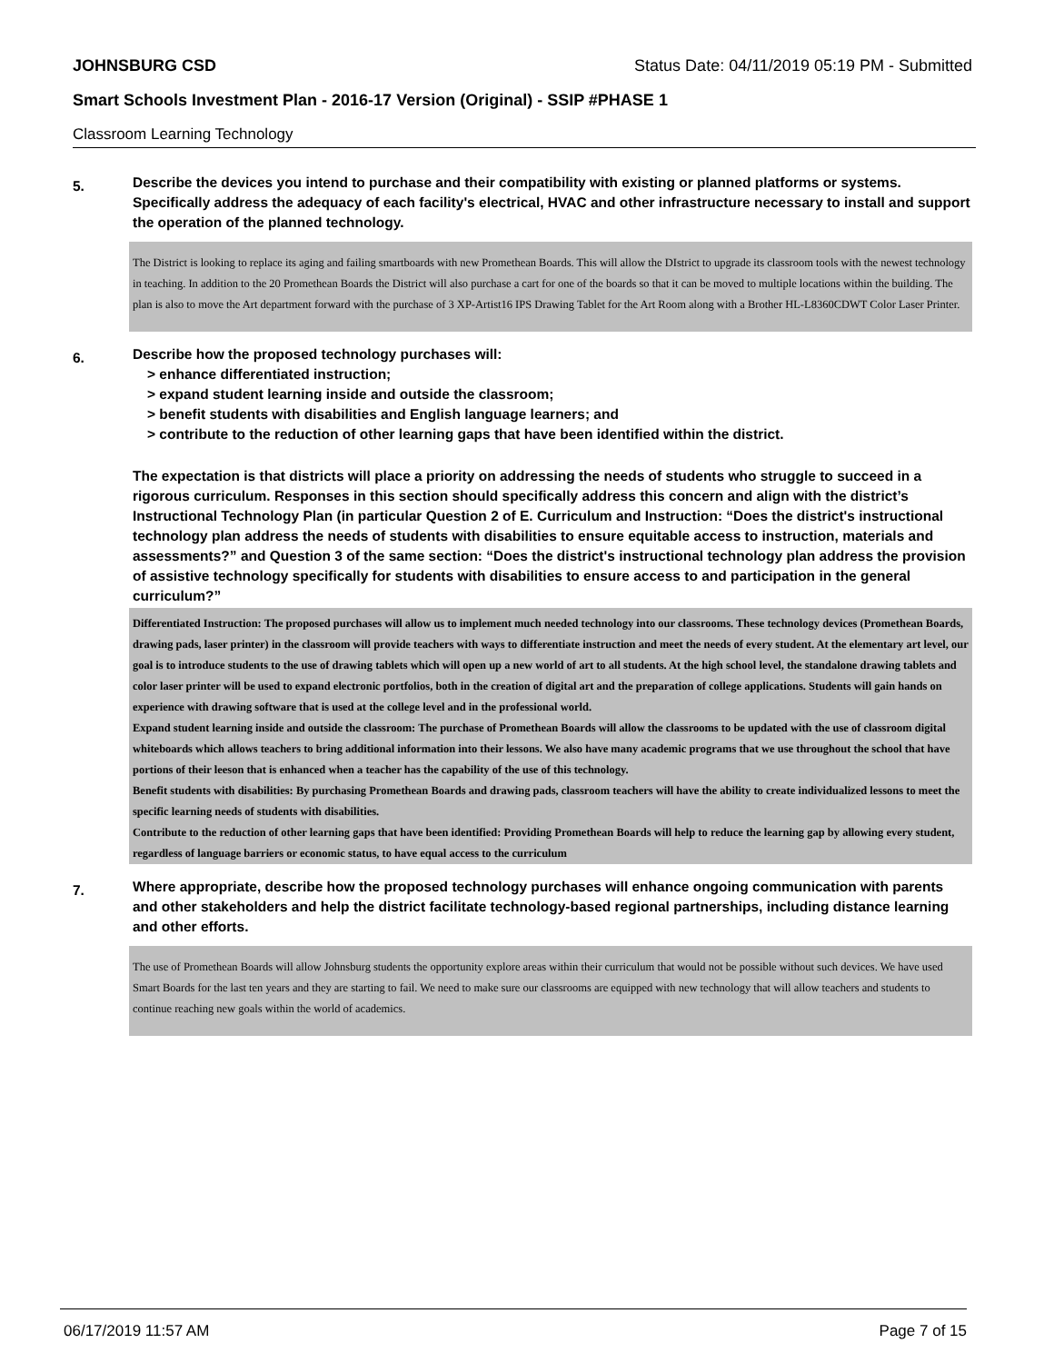JOHNSBURG CSD Status Date: 04/11/2019 05:19 PM - Submitted
Smart Schools Investment Plan - 2016-17 Version (Original) - SSIP #PHASE 1
Classroom Learning Technology
5.
Describe the devices you intend to purchase and their compatibility with existing or planned platforms or systems. Specifically address the adequacy of each facility's electrical, HVAC and other infrastructure necessary to install and support the operation of the planned technology.
The District is looking to replace its aging and failing smartboards with new Promethean Boards. This will allow the DIstrict to upgrade its classroom tools with the newest technology in teaching. In addition to the 20 Promethean Boards the District will also purchase a cart for one of the boards so that it can be moved to multiple locations within the building. The plan is also to move the Art department forward with the purchase of 3 XP-Artist16 IPS Drawing Tablet for the Art Room along with a Brother HL-L8360CDWT Color Laser Printer.
6.
Describe how the proposed technology purchases will:
> enhance differentiated instruction;
> expand student learning inside and outside the classroom;
> benefit students with disabilities and English language learners; and
> contribute to the reduction of other learning gaps that have been identified within the district.
The expectation is that districts will place a priority on addressing the needs of students who struggle to succeed in a rigorous curriculum. Responses in this section should specifically address this concern and align with the district’s Instructional Technology Plan (in particular Question 2 of E. Curriculum and Instruction: “Does the district's instructional technology plan address the needs of students with disabilities to ensure equitable access to instruction, materials and assessments?” and Question 3 of the same section: “Does the district's instructional technology plan address the provision of assistive technology specifically for students with disabilities to ensure access to and participation in the general curriculum?”
Differentiated Instruction: The proposed purchases will allow us to implement much needed technology into our classrooms. These technology devices (Promethean Boards, drawing pads, laser printer) in the classroom will provide teachers with ways to differentiate instruction and meet the needs of every student. At the elementary art level, our goal is to introduce students to the use of drawing tablets which will open up a new world of art to all students. At the high school level, the standalone drawing tablets and color laser printer will be used to expand electronic portfolios, both in the creation of digital art and the preparation of college applications. Students will gain hands on experience with drawing software that is used at the college level and in the professional world.
Expand student learning inside and outside the classroom: The purchase of Promethean Boards will allow the classrooms to be updated with the use of classroom digital whiteboards which allows teachers to bring additional information into their lessons. We also have many academic programs that we use throughout the school that have portions of their leeson that is enhanced when a teacher has the capability of the use of this technology.
Benefit students with disabilities: By purchasing Promethean Boards and drawing pads, classroom teachers will have the ability to create individualized lessons to meet the specific learning needs of students with disabilities.
Contribute to the reduction of other learning gaps that have been identified: Providing Promethean Boards will help to reduce the learning gap by allowing every student, regardless of language barriers or economic status, to have equal access to the curriculum
7.
Where appropriate, describe how the proposed technology purchases will enhance ongoing communication with parents and other stakeholders and help the district facilitate technology-based regional partnerships, including distance learning and other efforts.
The use of Promethean Boards will allow Johnsburg students the opportunity explore areas within their curriculum that would not be possible without such devices. We have used Smart Boards for the last ten years and they are starting to fail. We need to make sure our classrooms are equipped with new technology that will allow teachers and students to continue reaching new goals within the world of academics.
06/17/2019 11:57 AM Page 7 of 15